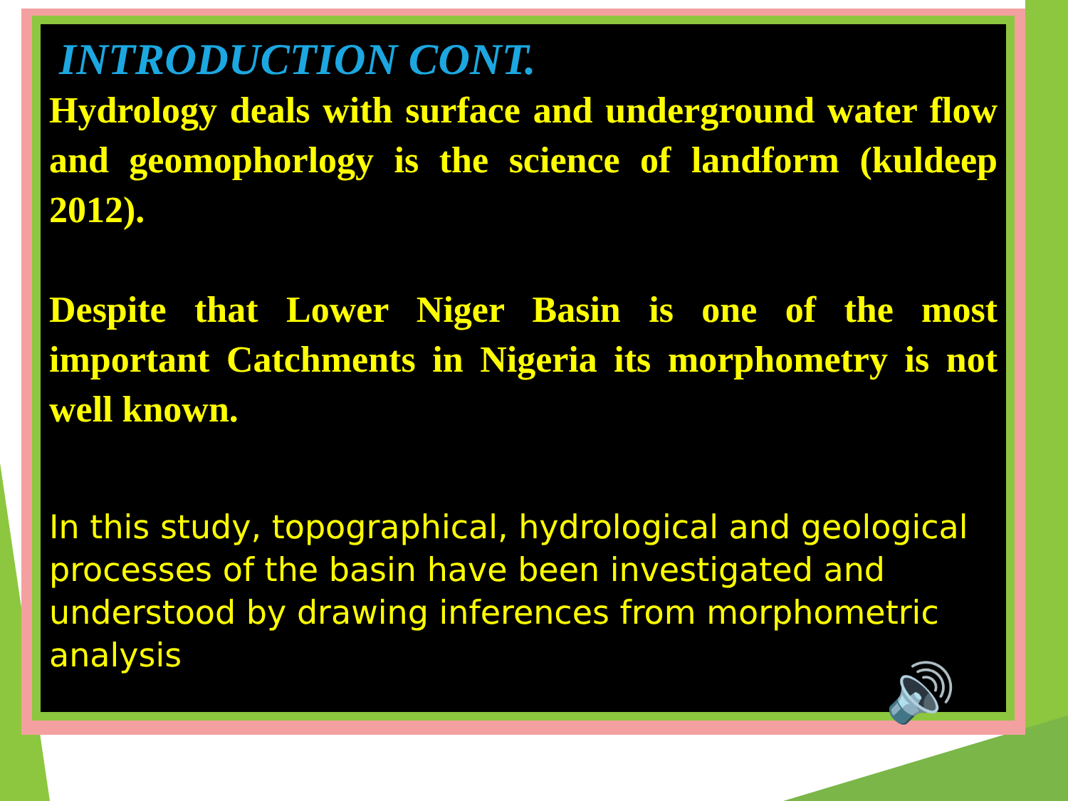INTRODUCTION CONT.
Hydrology deals with surface and underground water flow and geomophorlogy is the science of landform (kuldeep 2012).
Despite that Lower Niger Basin is one of the most important Catchments in Nigeria its morphometry is not well known.
In this study, topographical, hydrological and geological processes of the basin have been investigated and understood by drawing inferences from morphometric analysis
🔊